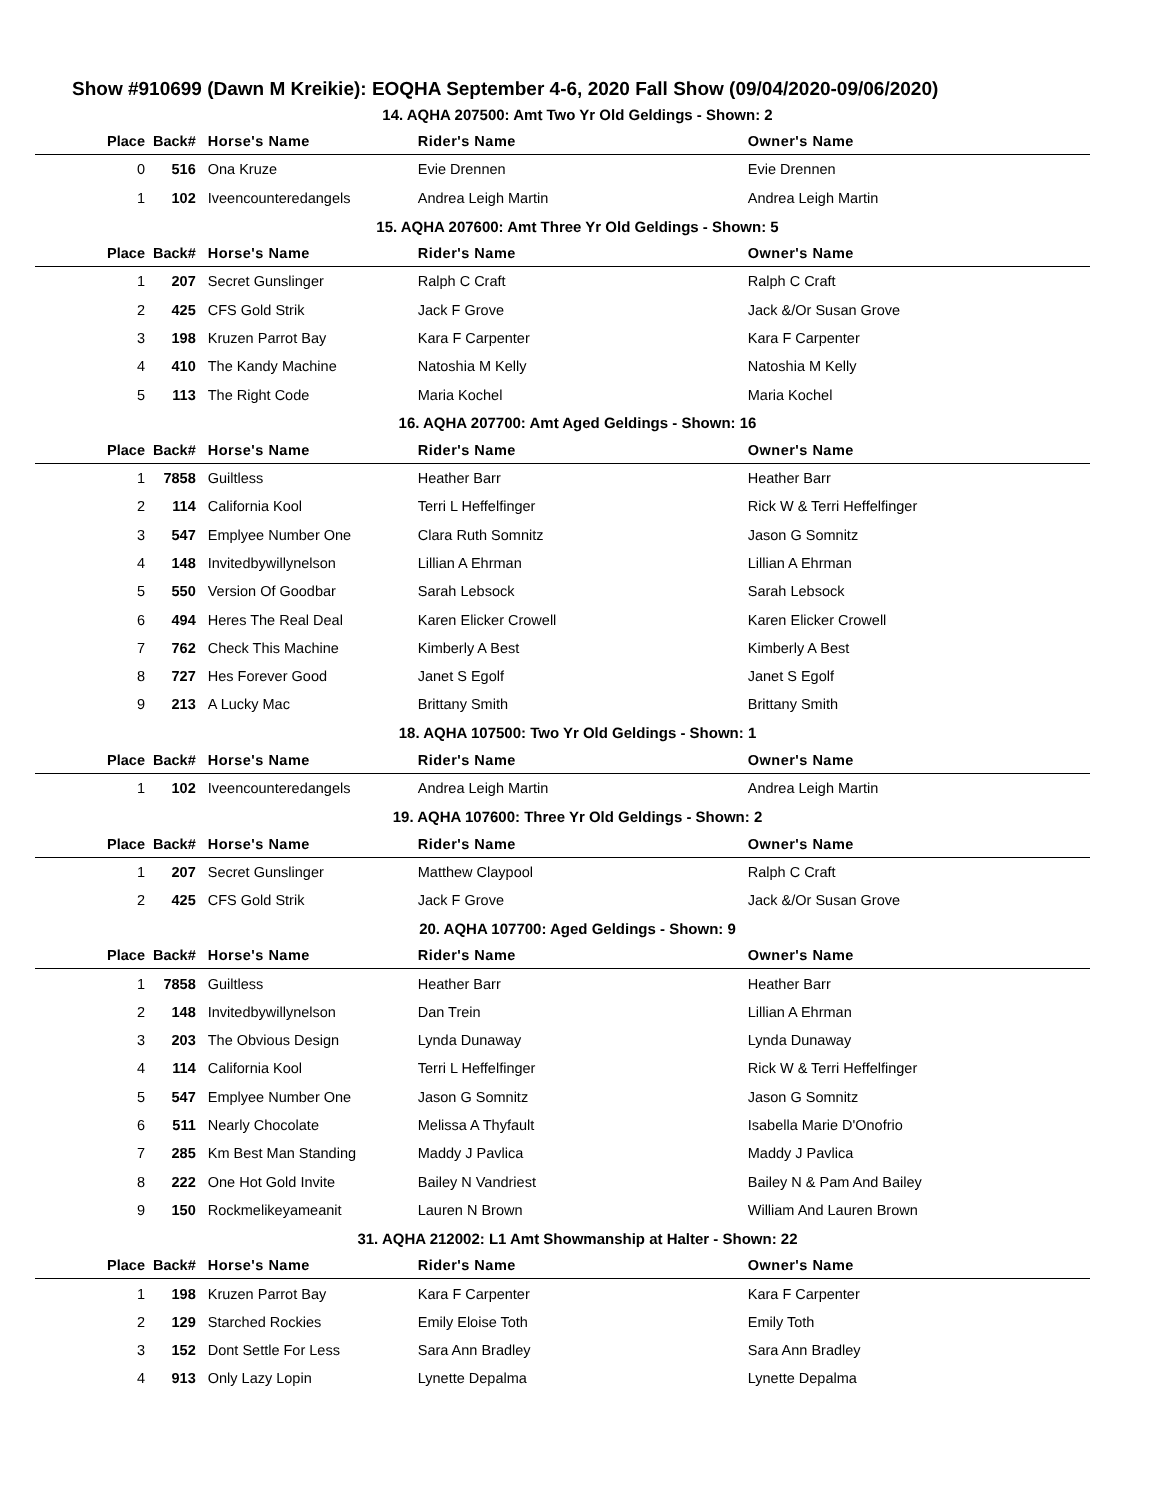Show #910699 (Dawn M Kreikie): EOQHA September 4-6, 2020 Fall Show (09/04/2020-09/06/2020)
| 14. AQHA 207500: Amt Two Yr Old Geldings - Shown: 2 | | | | |
| Place | Back# | Horse's Name | Rider's Name | Owner's Name |
| 0 | 516 | Ona Kruze | Evie Drennen | Evie Drennen |
| 1 | 102 | Iveencounteredangels | Andrea Leigh Martin | Andrea Leigh Martin |
| 15. AQHA 207600: Amt Three Yr Old Geldings - Shown: 5 | | | | |
| Place | Back# | Horse's Name | Rider's Name | Owner's Name |
| 1 | 207 | Secret Gunslinger | Ralph C Craft | Ralph C Craft |
| 2 | 425 | CFS Gold Strik | Jack F Grove | Jack &/Or Susan Grove |
| 3 | 198 | Kruzen Parrot Bay | Kara F Carpenter | Kara F Carpenter |
| 4 | 410 | The Kandy Machine | Natoshia M Kelly | Natoshia M Kelly |
| 5 | 113 | The Right Code | Maria Kochel | Maria Kochel |
| 16. AQHA 207700: Amt Aged Geldings - Shown: 16 | | | | |
| Place | Back# | Horse's Name | Rider's Name | Owner's Name |
| 1 | 7858 | Guiltless | Heather Barr | Heather Barr |
| 2 | 114 | California Kool | Terri L Heffelfinger | Rick W & Terri Heffelfinger |
| 3 | 547 | Emplyee Number One | Clara Ruth Somnitz | Jason G Somnitz |
| 4 | 148 | Invitedbywillynelson | Lillian A Ehrman | Lillian A Ehrman |
| 5 | 550 | Version Of Goodbar | Sarah Lebsock | Sarah Lebsock |
| 6 | 494 | Heres The Real Deal | Karen Elicker Crowell | Karen Elicker Crowell |
| 7 | 762 | Check This Machine | Kimberly A Best | Kimberly A Best |
| 8 | 727 | Hes Forever Good | Janet S Egolf | Janet S Egolf |
| 9 | 213 | A Lucky Mac | Brittany Smith | Brittany Smith |
| 18. AQHA 107500: Two Yr Old Geldings - Shown: 1 | | | | |
| Place | Back# | Horse's Name | Rider's Name | Owner's Name |
| 1 | 102 | Iveencounteredangels | Andrea Leigh Martin | Andrea Leigh Martin |
| 19. AQHA 107600: Three Yr Old Geldings - Shown: 2 | | | | |
| Place | Back# | Horse's Name | Rider's Name | Owner's Name |
| 1 | 207 | Secret Gunslinger | Matthew Claypool | Ralph C Craft |
| 2 | 425 | CFS Gold Strik | Jack F Grove | Jack &/Or Susan Grove |
| 20. AQHA 107700: Aged Geldings - Shown: 9 | | | | |
| Place | Back# | Horse's Name | Rider's Name | Owner's Name |
| 1 | 7858 | Guiltless | Heather Barr | Heather Barr |
| 2 | 148 | Invitedbywillynelson | Dan Trein | Lillian A Ehrman |
| 3 | 203 | The Obvious Design | Lynda Dunaway | Lynda Dunaway |
| 4 | 114 | California Kool | Terri L Heffelfinger | Rick W & Terri Heffelfinger |
| 5 | 547 | Emplyee Number One | Jason G Somnitz | Jason G Somnitz |
| 6 | 511 | Nearly Chocolate | Melissa A Thyfault | Isabella Marie D'Onofrio |
| 7 | 285 | Km Best Man Standing | Maddy J Pavlica | Maddy J Pavlica |
| 8 | 222 | One Hot Gold Invite | Bailey N Vandriest | Bailey N & Pam And Bailey |
| 9 | 150 | Rockmelikeyameanit | Lauren N Brown | William And Lauren Brown |
| 31. AQHA 212002: L1 Amt Showmanship at Halter - Shown: 22 | | | | |
| Place | Back# | Horse's Name | Rider's Name | Owner's Name |
| 1 | 198 | Kruzen Parrot Bay | Kara F Carpenter | Kara F Carpenter |
| 2 | 129 | Starched Rockies | Emily Eloise Toth | Emily Toth |
| 3 | 152 | Dont Settle For Less | Sara Ann Bradley | Sara Ann Bradley |
| 4 | 913 | Only Lazy Lopin | Lynette Depalma | Lynette Depalma |